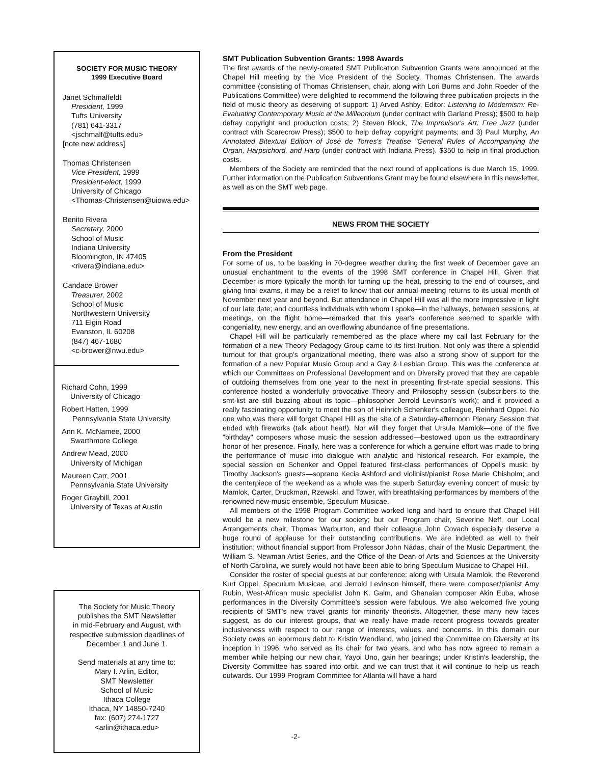SOCIETY FOR MUSIC THEORY
1999 Executive Board
Janet Schmalfeldt
President, 1999
Tufts University
(781) 641-3317
<jschmalf@tufts.edu>
[note new address]
Thomas Christensen
Vice President, 1999
President-elect, 1999
University of Chicago
<Thomas-Christensen@uiowa.edu>
Benito Rivera
Secretary, 2000
School of Music
Indiana University
Bloomington, IN 47405
<rivera@indiana.edu>
Candace Brower
Treasurer, 2002
School of Music
Northwestern University
711 Elgin Road
Evanston, IL 60208
(847) 467-1680
<c-brower@nwu.edu>
Richard Cohn, 1999
University of Chicago
Robert Hatten, 1999
Pennsylvania State University
Ann K. McNamee, 2000
Swarthmore College
Andrew Mead, 2000
University of Michigan
Maureen Carr, 2001
Pennsylvania State University
Roger Graybill, 2001
University of Texas at Austin
The Society for Music Theory
publishes the SMT Newsletter
in mid-February and August, with
respective submission deadlines of
December 1 and June 1.
Send materials at any time to:
Mary I. Arlin, Editor,
SMT Newsletter
School of Music
Ithaca College
Ithaca, NY 14850-7240
fax: (607) 274-1727
<arlin@ithaca.edu>
SMT Publication Subvention Grants: 1998 Awards
The first awards of the newly-created SMT Publication Subvention Grants were announced at the Chapel Hill meeting by the Vice President of the Society, Thomas Christensen. The awards committee (consisting of Thomas Christensen, chair, along with Lori Burns and John Roeder of the Publications Committee) were delighted to recommend the following three publication projects in the field of music theory as deserving of support: 1) Arved Ashby, Editor: Listening to Modernism: Re-Evaluating Contemporary Music at the Millennium (under contract with Garland Press); $500 to help defray copyright and production costs; 2) Steven Block, The Improvisor's Art: Free Jazz (under contract with Scarecrow Press); $500 to help defray copyright payments; and 3) Paul Murphy, An Annotated Bitextual Edition of José de Torres's Treatise "General Rules of Accompanying the Organ, Harpsichord, and Harp (under contract with Indiana Press). $350 to help in final production costs.
Members of the Society are reminded that the next round of applications is due March 15, 1999. Further information on the Publication Subventions Grant may be found elsewhere in this newsletter, as well as on the SMT web page.
NEWS FROM THE SOCIETY
From the President
For some of us, to be basking in 70-degree weather during the first week of December gave an unusual enchantment to the events of the 1998 SMT conference in Chapel Hill. Given that December is more typically the month for turning up the heat, pressing to the end of courses, and giving final exams, it may be a relief to know that our annual meeting returns to its usual month of November next year and beyond. But attendance in Chapel Hill was all the more impressive in light of our late date; and countless individuals with whom I spoke—in the hallways, between sessions, at meetings, on the flight home—remarked that this year's conference seemed to sparkle with congeniality, new energy, and an overflowing abundance of fine presentations.
Chapel Hill will be particularly remembered as the place where my call last February for the formation of a new Theory Pedagogy Group came to its first fruition. Not only was there a splendid turnout for that group's organizational meeting, there was also a strong show of support for the formation of a new Popular Music Group and a Gay & Lesbian Group. This was the conference at which our Committees on Professional Development and on Diversity proved that they are capable of outdoing themselves from one year to the next in presenting first-rate special sessions. This conference hosted a wonderfully provocative Theory and Philosophy session (subscribers to the smt-list are still buzzing about its topic—philosopher Jerrold Levinson's work); and it provided a really fascinating opportunity to meet the son of Heinrich Schenker's colleague, Reinhard Oppel. No one who was there will forget Chapel Hill as the site of a Saturday-afternoon Plenary Session that ended with fireworks (talk about heat!). Nor will they forget that Ursula Mamlok—one of the five "birthday" composers whose music the session addressed—bestowed upon us the extraordinary honor of her presence. Finally, here was a conference for which a genuine effort was made to bring the performance of music into dialogue with analytic and historical research. For example, the special session on Schenker and Oppel featured first-class performances of Oppel's music by Timothy Jackson's guests—soprano Kecia Ashford and violinist/pianist Rose Marie Chisholm; and the centerpiece of the weekend as a whole was the superb Saturday evening concert of music by Mamlok, Carter, Druckman, Rzewski, and Tower, with breathtaking performances by members of the renowned new-music ensemble, Speculum Musicae.
All members of the 1998 Program Committee worked long and hard to ensure that Chapel Hill would be a new milestone for our society; but our Program chair, Severine Neff, our Local Arrangements chair, Thomas Warburton, and their colleague John Covach especially deserve a huge round of applause for their outstanding contributions. We are indebted as well to their institution; without financial support from Professor John Nádas, chair of the Music Department, the William S. Newman Artist Series, and the Office of the Dean of Arts and Sciences at the University of North Carolina, we surely would not have been able to bring Speculum Musicae to Chapel Hill.
Consider the roster of special guests at our conference: along with Ursula Mamlok, the Reverend Kurt Oppel, Speculum Musicae, and Jerrold Levinson himself, there were composer/pianist Amy Rubin, West-African music specialist John K. Galm, and Ghanaian composer Akin Euba, whose performances in the Diversity Committee's session were fabulous. We also welcomed five young recipients of SMT's new travel grants for minority theorists. Altogether, these many new faces suggest, as do our interest groups, that we really have made recent progress towards greater inclusiveness with respect to our range of interests, values, and concerns. In this domain our Society owes an enormous debt to Kristin Wendland, who joined the Committee on Diversity at its inception in 1996, who served as its chair for two years, and who has now agreed to remain a member while helping our new chair, Yayoi Uno, gain her bearings; under Kristin's leadership, the Diversity Committee has soared into orbit, and we can trust that it will continue to help us reach outwards. Our 1999 Program Committee for Atlanta will have a hard
-2-